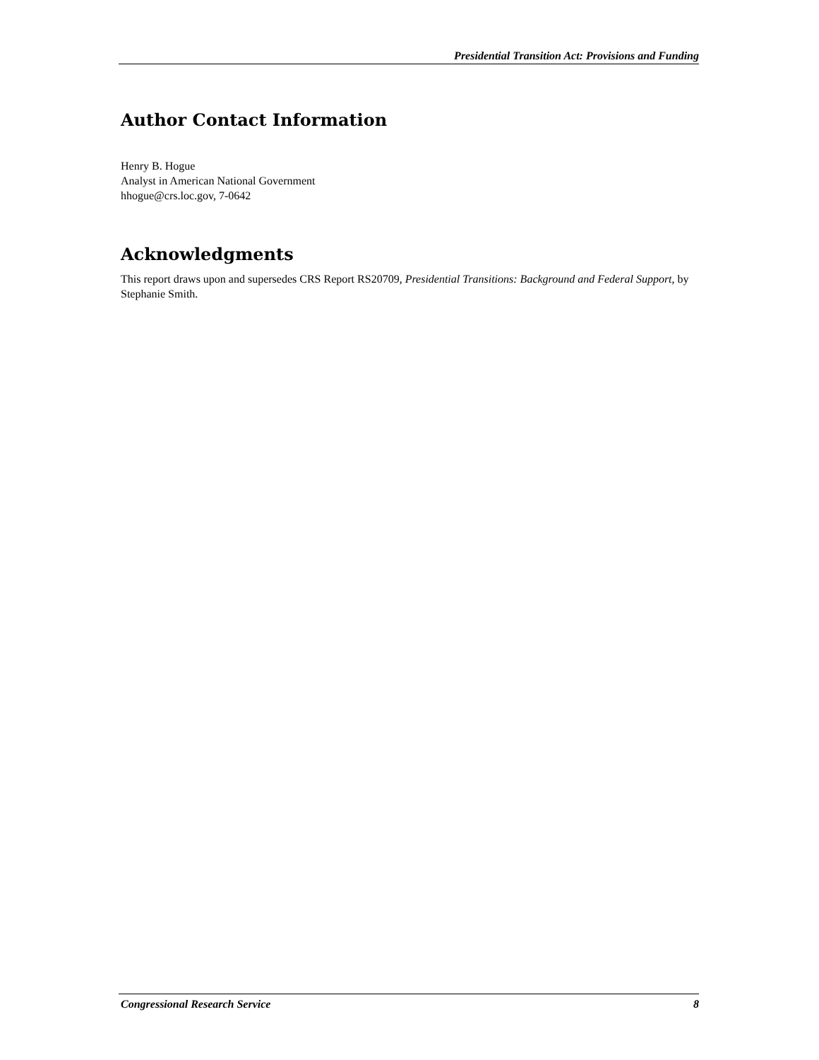Presidential Transition Act: Provisions and Funding
Author Contact Information
Henry B. Hogue
Analyst in American National Government
hhogue@crs.loc.gov, 7-0642
Acknowledgments
This report draws upon and supersedes CRS Report RS20709, Presidential Transitions: Background and Federal Support, by Stephanie Smith.
Congressional Research Service 8